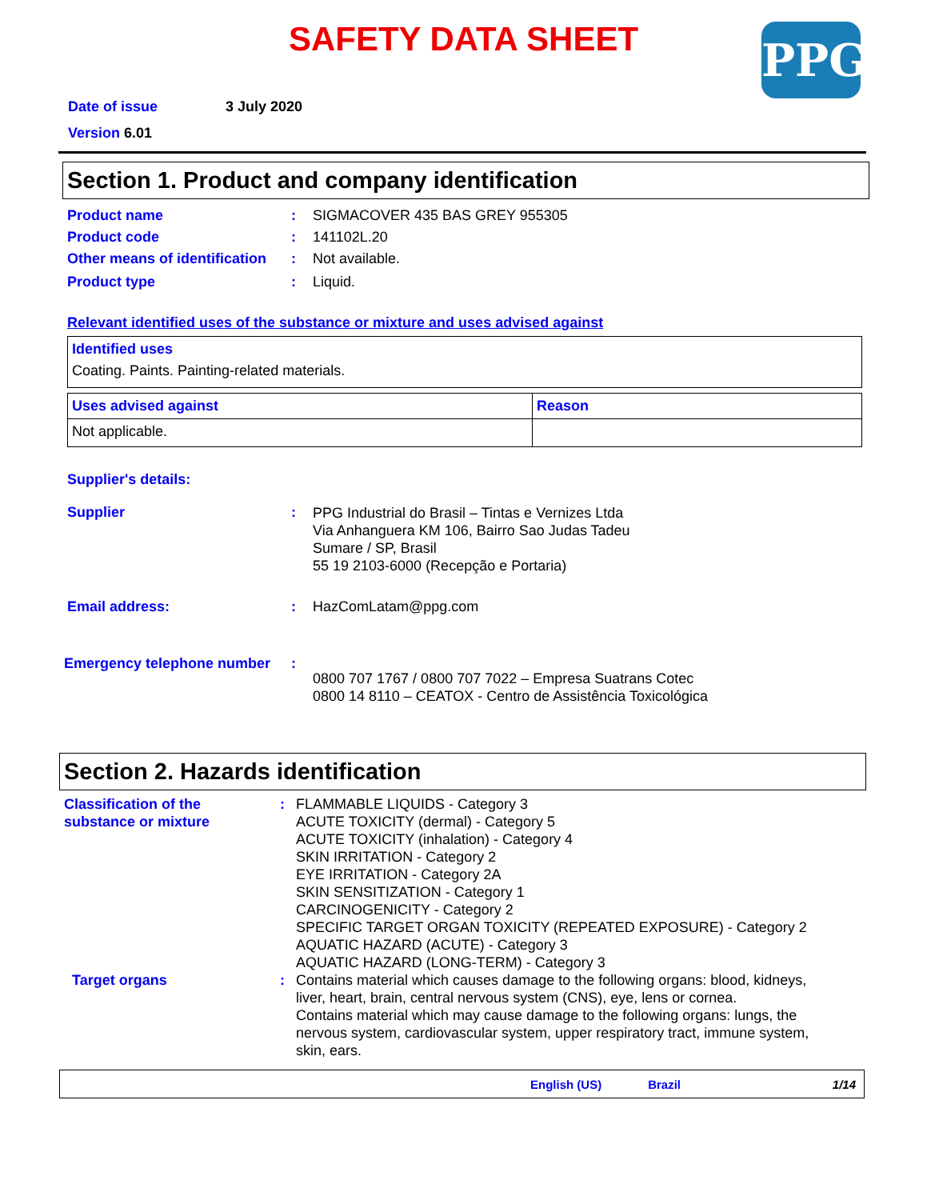SAFETY DATA SHEET
PPG
Date of issue 3 July 2020
Version 6.01
Section 1. Product and company identification
Product name : SIGMACOVER 435 BAS GREY 955305
Product code : 141102L.20
Other means of identification
: Not available.
Product type : Liquid.
Relevant identified uses of the substance or mixture and uses advised against
| Identified uses Coating. Paints. Painting-related materials. |
| Uses advised against | Reason |
| Not applicable. | |
Supplier's details:
Supplier :
PPG Industrial do Brasil – Tintas e Vernizes Ltda
Via Anhanguera KM 106, Bairro Sao Judas Tadeu
Sumare / SP, Brasil
55 19 2103-6000 (Recepção e Portaria)
Email address: : HazComLatam@ppg.com
Emergency telephone number :
0800 707 1767 / 0800 707 7022 – Empresa Suatrans Cotec
0800 14 8110 – CEATOX - Centro de Assistência Toxicológica
Section 2. Hazards identification
Classification of the
substance or mixture
: FLAMMABLE LIQUIDS - Category 3
ACUTE TOXICITY (dermal) - Category 5
ACUTE TOXICITY (inhalation) - Category 4
SKIN IRRITATION - Category 2
EYE IRRITATION - Category 2A
SKIN SENSITIZATION - Category 1
CARCINOGENICITY - Category 2
SPECIFIC TARGET ORGAN TOXICITY (REPEATED EXPOSURE) - Category 2
AQUATIC HAZARD (ACUTE) - Category 3
AQUATIC HAZARD (LONG-TERM) - Category 3
Target organs : Contains material which causes damage to the following organs: blood, kidneys, liver, heart, brain, central nervous system (CNS), eye, lens or cornea.
Contains material which may cause damage to the following organs: lungs, the nervous system, cardiovascular system, upper respiratory tract, immune system, skin, ears.
English (US) Brazil 1/14